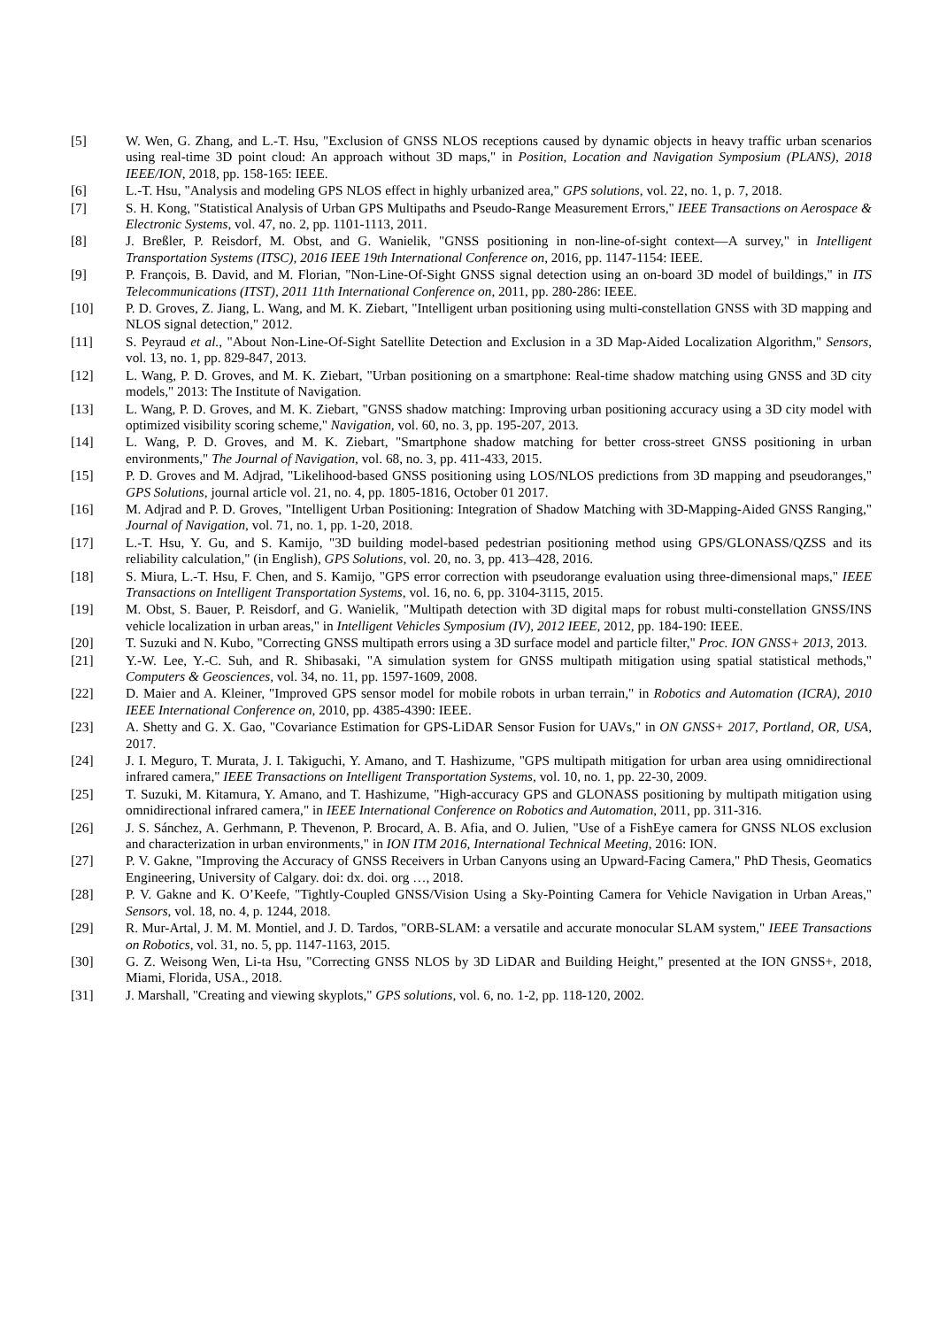[5] W. Wen, G. Zhang, and L.-T. Hsu, "Exclusion of GNSS NLOS receptions caused by dynamic objects in heavy traffic urban scenarios using real-time 3D point cloud: An approach without 3D maps," in Position, Location and Navigation Symposium (PLANS), 2018 IEEE/ION, 2018, pp. 158-165: IEEE.
[6] L.-T. Hsu, "Analysis and modeling GPS NLOS effect in highly urbanized area," GPS solutions, vol. 22, no. 1, p. 7, 2018.
[7] S. H. Kong, "Statistical Analysis of Urban GPS Multipaths and Pseudo-Range Measurement Errors," IEEE Transactions on Aerospace & Electronic Systems, vol. 47, no. 2, pp. 1101-1113, 2011.
[8] J. Breßler, P. Reisdorf, M. Obst, and G. Wanielik, "GNSS positioning in non-line-of-sight context—A survey," in Intelligent Transportation Systems (ITSC), 2016 IEEE 19th International Conference on, 2016, pp. 1147-1154: IEEE.
[9] P. François, B. David, and M. Florian, "Non-Line-Of-Sight GNSS signal detection using an on-board 3D model of buildings," in ITS Telecommunications (ITST), 2011 11th International Conference on, 2011, pp. 280-286: IEEE.
[10] P. D. Groves, Z. Jiang, L. Wang, and M. K. Ziebart, "Intelligent urban positioning using multi-constellation GNSS with 3D mapping and NLOS signal detection," 2012.
[11] S. Peyraud et al., "About Non-Line-Of-Sight Satellite Detection and Exclusion in a 3D Map-Aided Localization Algorithm," Sensors, vol. 13, no. 1, pp. 829-847, 2013.
[12] L. Wang, P. D. Groves, and M. K. Ziebart, "Urban positioning on a smartphone: Real-time shadow matching using GNSS and 3D city models," 2013: The Institute of Navigation.
[13] L. Wang, P. D. Groves, and M. K. Ziebart, "GNSS shadow matching: Improving urban positioning accuracy using a 3D city model with optimized visibility scoring scheme," Navigation, vol. 60, no. 3, pp. 195-207, 2013.
[14] L. Wang, P. D. Groves, and M. K. Ziebart, "Smartphone shadow matching for better cross-street GNSS positioning in urban environments," The Journal of Navigation, vol. 68, no. 3, pp. 411-433, 2015.
[15] P. D. Groves and M. Adjrad, "Likelihood-based GNSS positioning using LOS/NLOS predictions from 3D mapping and pseudoranges," GPS Solutions, journal article vol. 21, no. 4, pp. 1805-1816, October 01 2017.
[16] M. Adjrad and P. D. Groves, "Intelligent Urban Positioning: Integration of Shadow Matching with 3D-Mapping-Aided GNSS Ranging," Journal of Navigation, vol. 71, no. 1, pp. 1-20, 2018.
[17] L.-T. Hsu, Y. Gu, and S. Kamijo, "3D building model-based pedestrian positioning method using GPS/GLONASS/QZSS and its reliability calculation," (in English), GPS Solutions, vol. 20, no. 3, pp. 413–428, 2016.
[18] S. Miura, L.-T. Hsu, F. Chen, and S. Kamijo, "GPS error correction with pseudorange evaluation using three-dimensional maps," IEEE Transactions on Intelligent Transportation Systems, vol. 16, no. 6, pp. 3104-3115, 2015.
[19] M. Obst, S. Bauer, P. Reisdorf, and G. Wanielik, "Multipath detection with 3D digital maps for robust multi-constellation GNSS/INS vehicle localization in urban areas," in Intelligent Vehicles Symposium (IV), 2012 IEEE, 2012, pp. 184-190: IEEE.
[20] T. Suzuki and N. Kubo, "Correcting GNSS multipath errors using a 3D surface model and particle filter," Proc. ION GNSS+ 2013, 2013.
[21] Y.-W. Lee, Y.-C. Suh, and R. Shibasaki, "A simulation system for GNSS multipath mitigation using spatial statistical methods," Computers & Geosciences, vol. 34, no. 11, pp. 1597-1609, 2008.
[22] D. Maier and A. Kleiner, "Improved GPS sensor model for mobile robots in urban terrain," in Robotics and Automation (ICRA), 2010 IEEE International Conference on, 2010, pp. 4385-4390: IEEE.
[23] A. Shetty and G. X. Gao, "Covariance Estimation for GPS-LiDAR Sensor Fusion for UAVs," in ON GNSS+ 2017, Portland, OR, USA, 2017.
[24] J. I. Meguro, T. Murata, J. I. Takiguchi, Y. Amano, and T. Hashizume, "GPS multipath mitigation for urban area using omnidirectional infrared camera," IEEE Transactions on Intelligent Transportation Systems, vol. 10, no. 1, pp. 22-30, 2009.
[25] T. Suzuki, M. Kitamura, Y. Amano, and T. Hashizume, "High-accuracy GPS and GLONASS positioning by multipath mitigation using omnidirectional infrared camera," in IEEE International Conference on Robotics and Automation, 2011, pp. 311-316.
[26] J. S. Sánchez, A. Gerhmann, P. Thevenon, P. Brocard, A. B. Afia, and O. Julien, "Use of a FishEye camera for GNSS NLOS exclusion and characterization in urban environments," in ION ITM 2016, International Technical Meeting, 2016: ION.
[27] P. V. Gakne, "Improving the Accuracy of GNSS Receivers in Urban Canyons using an Upward-Facing Camera," PhD Thesis, Geomatics Engineering, University of Calgary. doi: dx. doi. org …, 2018.
[28] P. V. Gakne and K. O’Keefe, "Tightly-Coupled GNSS/Vision Using a Sky-Pointing Camera for Vehicle Navigation in Urban Areas," Sensors, vol. 18, no. 4, p. 1244, 2018.
[29] R. Mur-Artal, J. M. M. Montiel, and J. D. Tardos, "ORB-SLAM: a versatile and accurate monocular SLAM system," IEEE Transactions on Robotics, vol. 31, no. 5, pp. 1147-1163, 2015.
[30] G. Z. Weisong Wen, Li-ta Hsu, "Correcting GNSS NLOS by 3D LiDAR and Building Height," presented at the ION GNSS+, 2018, Miami, Florida, USA., 2018.
[31] J. Marshall, "Creating and viewing skyplots," GPS solutions, vol. 6, no. 1-2, pp. 118-120, 2002.